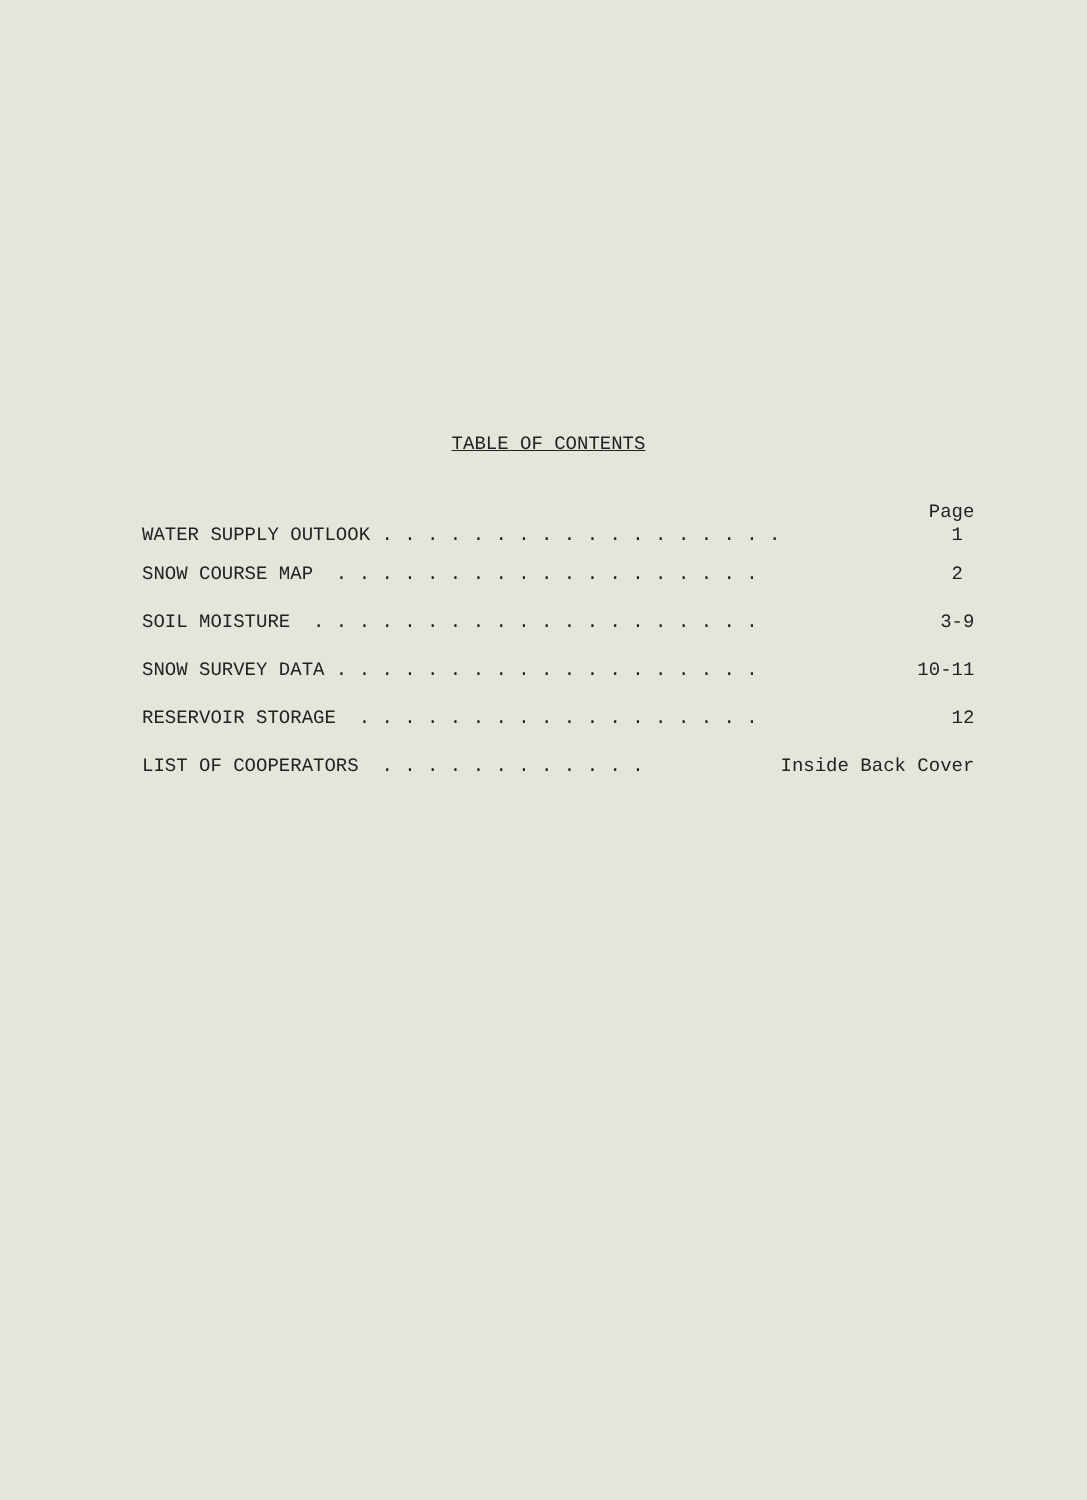TABLE OF CONTENTS
| | Page |
| --- | --- |
| WATER SUPPLY OUTLOOK . . . . . . . . . . . . . . . . . . | 1 |
| SNOW COURSE MAP . . . . . . . . . . . . . . . . . . . | 2 |
| SOIL MOISTURE . . . . . . . . . . . . . . . . . . . . | 3-9 |
| SNOW SURVEY DATA . . . . . . . . . . . . . . . . . . . | 10-11 |
| RESERVOIR STORAGE . . . . . . . . . . . . . . . . . . | 12 |
| LIST OF COOPERATORS . . . . . . . . . . . . | Inside Back Cover |